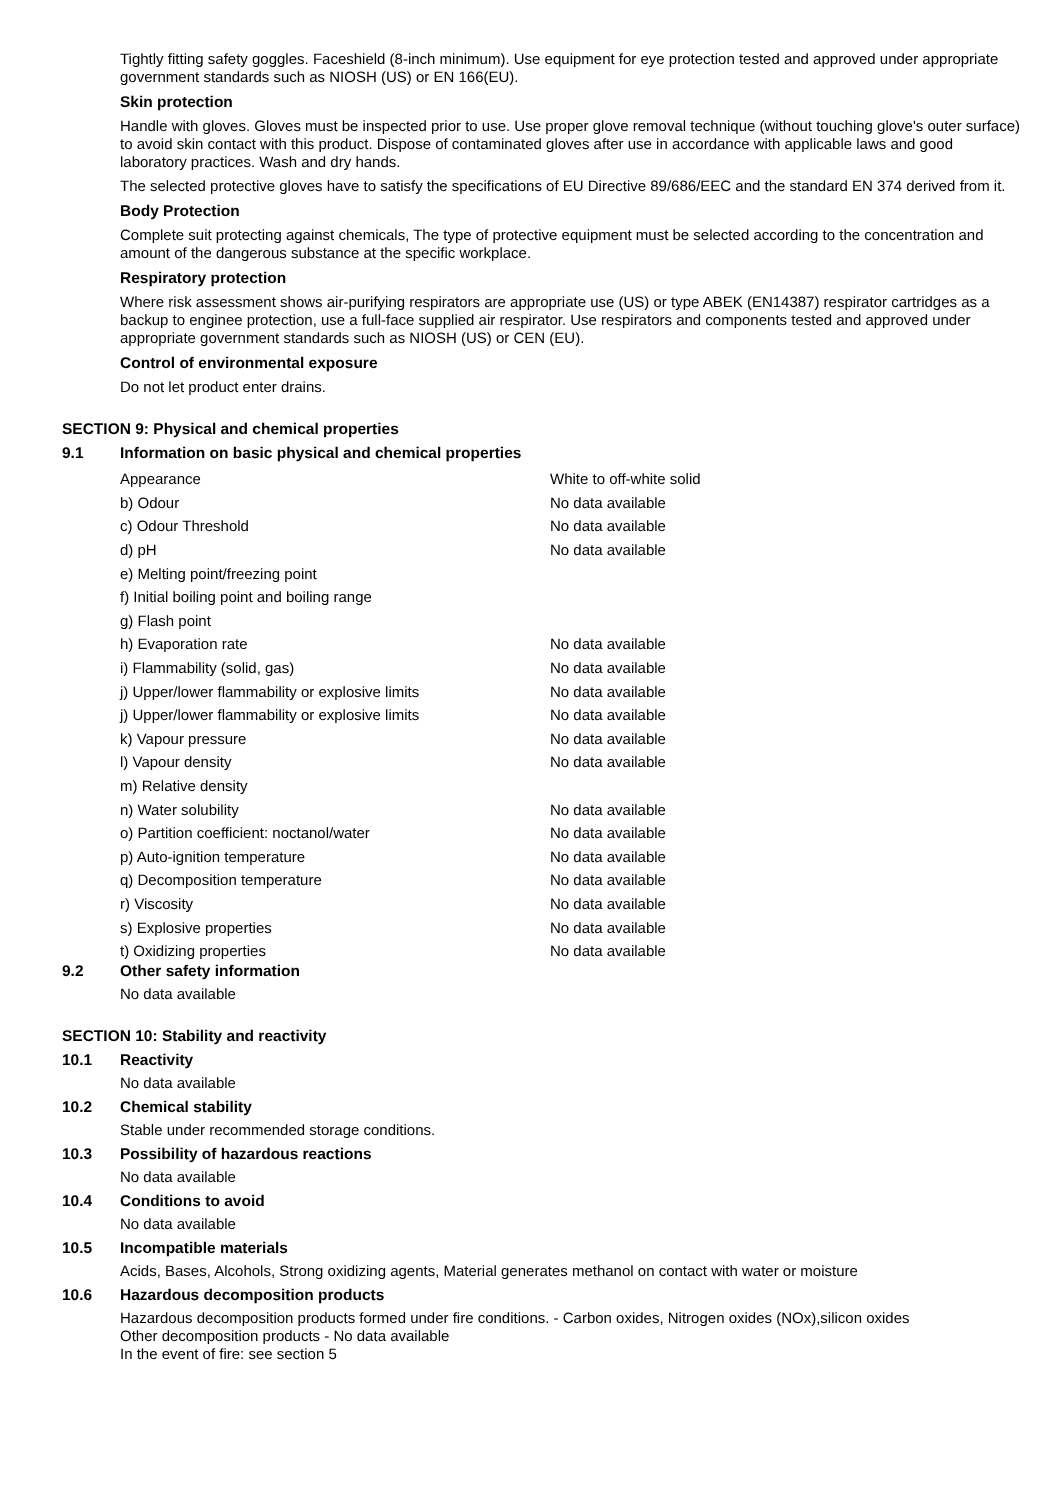Tightly fitting safety goggles. Faceshield (8-inch minimum). Use equipment for eye protection tested and approved under appropriate government standards such as NIOSH (US) or EN 166(EU).
Skin protection
Handle with gloves. Gloves must be inspected prior to use. Use proper glove removal technique (without touching glove's outer surface) to avoid skin contact with this product. Dispose of contaminated gloves after use in accordance with applicable laws and good laboratory practices. Wash and dry hands.
The selected protective gloves have to satisfy the specifications of EU Directive 89/686/EEC and the standard EN 374 derived from it.
Body Protection
Complete suit protecting against chemicals, The type of protective equipment must be selected according to the concentration and amount of the dangerous substance at the specific workplace.
Respiratory protection
Where risk assessment shows air-purifying respirators are appropriate use (US) or type ABEK (EN14387) respirator cartridges as a backup to enginee protection, use a full-face supplied air respirator. Use respirators and components tested and approved under appropriate government standards such as NIOSH (US) or CEN (EU).
Control of environmental exposure
Do not let product enter drains.
SECTION 9: Physical and chemical properties
9.1 Information on basic physical and chemical properties
| Appearance | White to off-white solid |
| b) Odour | No data available |
| c) Odour Threshold | No data available |
| d) pH | No data available |
| e) Melting point/freezing point | |
| f) Initial boiling point and boiling range | |
| g) Flash point | |
| h) Evaporation rate | No data available |
| i) Flammability (solid, gas) | No data available |
| j) Upper/lower flammability or explosive limits | No data available |
| j) Upper/lower flammability or explosive limits | No data available |
| k) Vapour pressure | No data available |
| l) Vapour density | No data available |
| m) Relative density | |
| n) Water solubility | No data available |
| o) Partition coefficient: noctanol/water | No data available |
| p) Auto-ignition temperature | No data available |
| q) Decomposition temperature | No data available |
| r) Viscosity | No data available |
| s) Explosive properties | No data available |
| t) Oxidizing properties | No data available |
9.2 Other safety information
No data available
SECTION 10: Stability and reactivity
10.1 Reactivity
No data available
10.2 Chemical stability
Stable under recommended storage conditions.
10.3 Possibility of hazardous reactions
No data available
10.4 Conditions to avoid
No data available
10.5 Incompatible materials
Acids, Bases, Alcohols, Strong oxidizing agents, Material generates methanol on contact with water or moisture
10.6 Hazardous decomposition products
Hazardous decomposition products formed under fire conditions. - Carbon oxides, Nitrogen oxides (NOx),silicon oxides
Other decomposition products - No data available
In the event of fire: see section 5